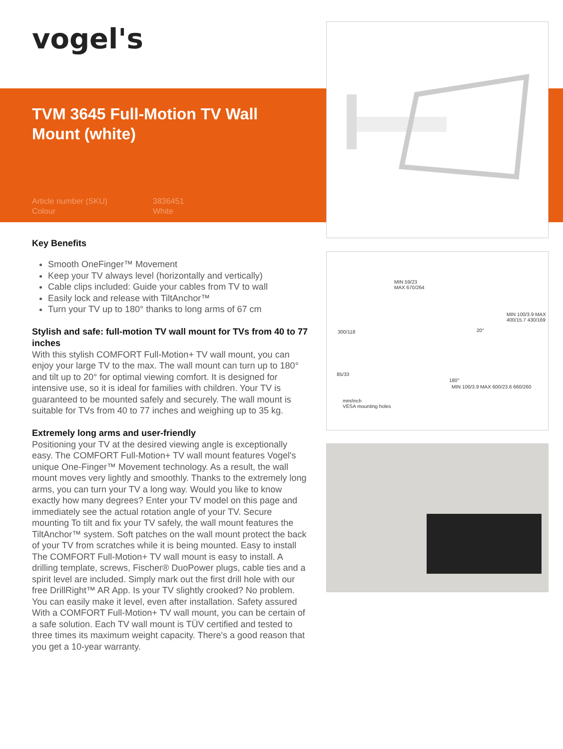vogel's
TVM 3645 Full-Motion TV Wall Mount (white)
Article number (SKU) 3836451 Colour White
Key Benefits
Smooth OneFinger™ Movement
Keep your TV always level (horizontally and vertically)
Cable clips included: Guide your cables from TV to wall
Easily lock and release with TiltAnchor™
Turn your TV up to 180° thanks to long arms of 67 cm
Stylish and safe: full-motion TV wall mount for TVs from 40 to 77 inches
With this stylish COMFORT Full-Motion+ TV wall mount, you can enjoy your large TV to the max. The wall mount can turn up to 180° and tilt up to 20° for optimal viewing comfort. It is designed for intensive use, so it is ideal for families with children. Your TV is guaranteed to be mounted safely and securely. The wall mount is suitable for TVs from 40 to 77 inches and weighing up to 35 kg.
Extremely long arms and user-friendly
Positioning your TV at the desired viewing angle is exceptionally easy. The COMFORT Full-Motion+ TV wall mount features Vogel's unique One-Finger™ Movement technology. As a result, the wall mount moves very lightly and smoothly. Thanks to the extremely long arms, you can turn your TV a long way. Would you like to know exactly how many degrees? Enter your TV model on this page and immediately see the actual rotation angle of your TV. Secure mounting To tilt and fix your TV safely, the wall mount features the TiltAnchor™ system. Soft patches on the wall mount protect the back of your TV from scratches while it is being mounted. Easy to install The COMFORT Full-Motion+ TV wall mount is easy to install. A drilling template, screws, Fischer® DuoPower plugs, cable ties and a spirit level are included. Simply mark out the first drill hole with our free DrillRight™ AR App. Is your TV slightly crooked? No problem. You can easily make it level, even after installation. Safety assured With a COMFORT Full-Motion+ TV wall mount, you can be certain of a safe solution. Each TV wall mount is TÜV certified and tested to three times its maximum weight capacity. There's a good reason that you get a 10-year warranty.
MIN 59/23
MAX 670/264
85/33
300/118 20°
180°
MIN 100/3.9 MAX 600/23.6 660/260
MIN 100/3.9 MAX 400/15.7 430/169
mm/inch
VESA mounting holes